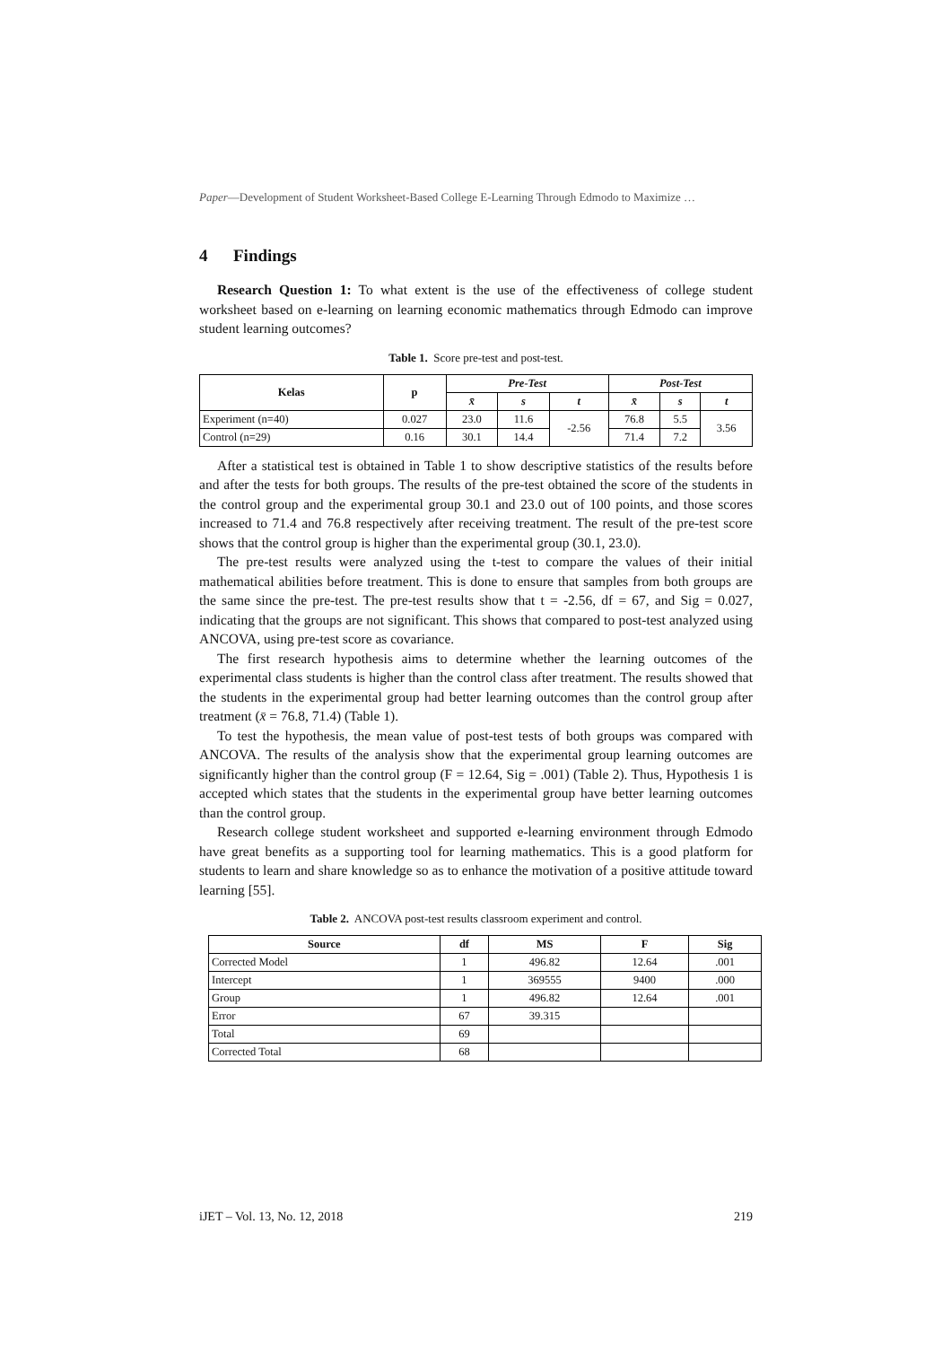Paper—Development of Student Worksheet-Based College E-Learning Through Edmodo to Maximize …
4 Findings
Research Question 1: To what extent is the use of the effectiveness of college student worksheet based on e-learning on learning economic mathematics through Edmodo can improve student learning outcomes?
Table 1. Score pre-test and post-test.
| Kelas | p | Pre-Test | | | Post-Test | | |
| --- | --- | --- | --- | --- | --- | --- | --- |
| | | x̄ | s | t | x̄ | s | t |
| Experiment (n=40) | 0.027 | 23.0 | 11.6 | -2.56 | 76.8 | 5.5 | 3.56 |
| Control (n=29) | 0.16 | 30.1 | 14.4 | | 71.4 | 7.2 | |
After a statistical test is obtained in Table 1 to show descriptive statistics of the results before and after the tests for both groups. The results of the pre-test obtained the score of the students in the control group and the experimental group 30.1 and 23.0 out of 100 points, and those scores increased to 71.4 and 76.8 respectively after receiving treatment. The result of the pre-test score shows that the control group is higher than the experimental group (30.1, 23.0).
The pre-test results were analyzed using the t-test to compare the values of their initial mathematical abilities before treatment. This is done to ensure that samples from both groups are the same since the pre-test. The pre-test results show that t = -2.56, df = 67, and Sig = 0.027, indicating that the groups are not significant. This shows that compared to post-test analyzed using ANCOVA, using pre-test score as covariance.
The first research hypothesis aims to determine whether the learning outcomes of the experimental class students is higher than the control class after treatment. The results showed that the students in the experimental group had better learning outcomes than the control group after treatment (x̄ = 76.8, 71.4) (Table 1).
To test the hypothesis, the mean value of post-test tests of both groups was compared with ANCOVA. The results of the analysis show that the experimental group learning outcomes are significantly higher than the control group (F = 12.64, Sig = .001) (Table 2). Thus, Hypothesis 1 is accepted which states that the students in the experimental group have better learning outcomes than the control group.
Research college student worksheet and supported e-learning environment through Edmodo have great benefits as a supporting tool for learning mathematics. This is a good platform for students to learn and share knowledge so as to enhance the motivation of a positive attitude toward learning [55].
Table 2. ANCOVA post-test results classroom experiment and control.
| Source | df | MS | F | Sig |
| --- | --- | --- | --- | --- |
| Corrected Model | 1 | 496.82 | 12.64 | .001 |
| Intercept | 1 | 369555 | 9400 | .000 |
| Group | 1 | 496.82 | 12.64 | .001 |
| Error | 67 | 39.315 | | |
| Total | 69 | | | |
| Corrected Total | 68 | | | |
iJET – Vol. 13, No. 12, 2018 219